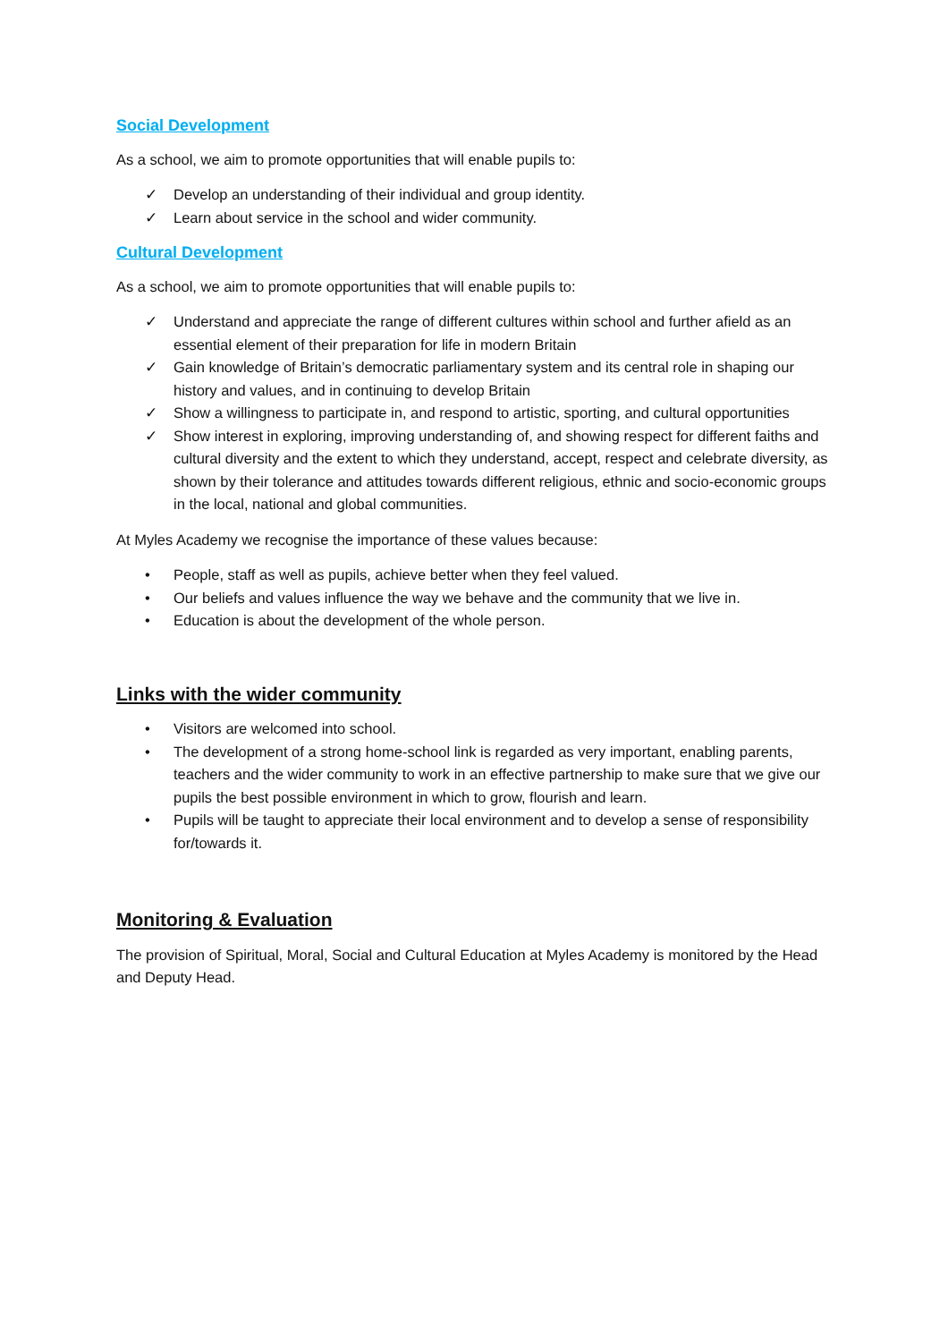Social Development
As a school, we aim to promote opportunities that will enable pupils to:
✓ Develop an understanding of their individual and group identity.
✓ Learn about service in the school and wider community.
Cultural Development
As a school, we aim to promote opportunities that will enable pupils to:
✓ Understand and appreciate the range of different cultures within school and further afield as an essential element of their preparation for life in modern Britain
✓ Gain knowledge of Britain’s democratic parliamentary system and its central role in shaping our history and values, and in continuing to develop Britain
✓ Show a willingness to participate in, and respond to artistic, sporting, and cultural opportunities
✓ Show interest in exploring, improving understanding of, and showing respect for different faiths and cultural diversity and the extent to which they understand, accept, respect and celebrate diversity, as shown by their tolerance and attitudes towards different religious, ethnic and socio-economic groups in the local, national and global communities.
At Myles Academy we recognise the importance of these values because:
• People, staff as well as pupils, achieve better when they feel valued.
• Our beliefs and values influence the way we behave and the community that we live in.
• Education is about the development of the whole person.
Links with the wider community
• Visitors are welcomed into school.
• The development of a strong home-school link is regarded as very important, enabling parents, teachers and the wider community to work in an effective partnership to make sure that we give our pupils the best possible environment in which to grow, flourish and learn.
• Pupils will be taught to appreciate their local environment and to develop a sense of responsibility for/towards it.
Monitoring & Evaluation
The provision of Spiritual, Moral, Social and Cultural Education at Myles Academy is monitored by the Head and Deputy Head.